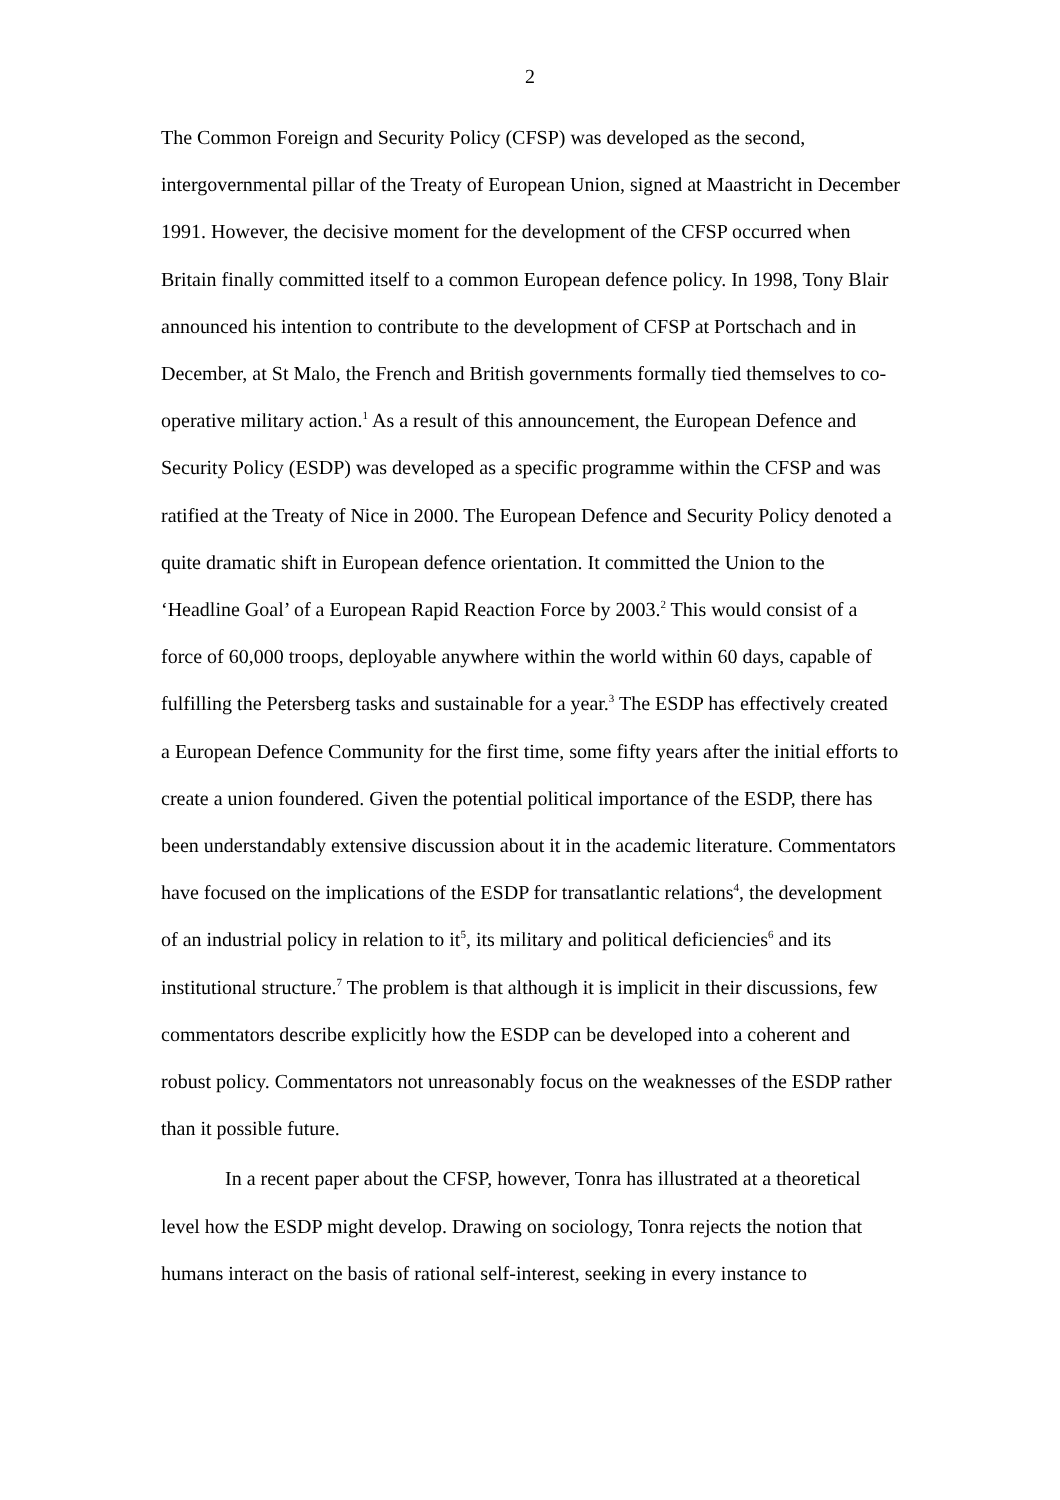2
The Common Foreign and Security Policy (CFSP) was developed as the second, intergovernmental pillar of the Treaty of European Union, signed at Maastricht in December 1991. However, the decisive moment for the development of the CFSP occurred when Britain finally committed itself to a common European defence policy. In 1998, Tony Blair announced his intention to contribute to the development of CFSP at Portschach and in December, at St Malo, the French and British governments formally tied themselves to co-operative military action.<sup>1</sup> As a result of this announcement, the European Defence and Security Policy (ESDP) was developed as a specific programme within the CFSP and was ratified at the Treaty of Nice in 2000. The European Defence and Security Policy denoted a quite dramatic shift in European defence orientation. It committed the Union to the ‘Headline Goal’ of a European Rapid Reaction Force by 2003.<sup>2</sup> This would consist of a force of 60,000 troops, deployable anywhere within the world within 60 days, capable of fulfilling the Petersberg tasks and sustainable for a year.<sup>3</sup> The ESDP has effectively created a European Defence Community for the first time, some fifty years after the initial efforts to create a union foundered. Given the potential political importance of the ESDP, there has been understandably extensive discussion about it in the academic literature. Commentators have focused on the implications of the ESDP for transatlantic relations<sup>4</sup>, the development of an industrial policy in relation to it<sup>5</sup>, its military and political deficiencies<sup>6</sup> and its institutional structure.<sup>7</sup> The problem is that although it is implicit in their discussions, few commentators describe explicitly how the ESDP can be developed into a coherent and robust policy. Commentators not unreasonably focus on the weaknesses of the ESDP rather than it possible future.
In a recent paper about the CFSP, however, Tonra has illustrated at a theoretical level how the ESDP might develop. Drawing on sociology, Tonra rejects the notion that humans interact on the basis of rational self-interest, seeking in every instance to